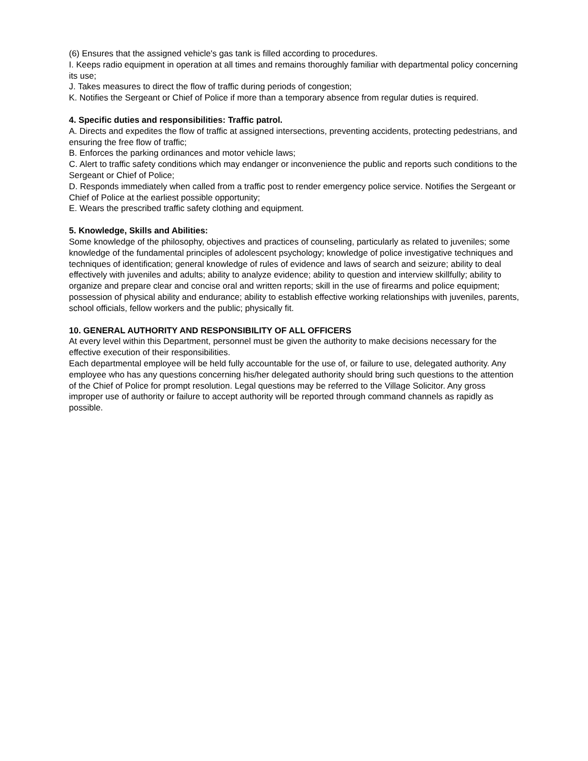(6) Ensures that the assigned vehicle's gas tank is filled according to procedures.
I. Keeps radio equipment in operation at all times and remains thoroughly familiar with departmental policy concerning its use;
J. Takes measures to direct the flow of traffic during periods of congestion;
K. Notifies the Sergeant or Chief of Police if more than a temporary absence from regular duties is required.
4. Specific duties and responsibilities: Traffic patrol.
A. Directs and expedites the flow of traffic at assigned intersections, preventing accidents, protecting pedestrians, and ensuring the free flow of traffic;
B. Enforces the parking ordinances and motor vehicle laws;
C. Alert to traffic safety conditions which may endanger or inconvenience the public and reports such conditions to the Sergeant or Chief of Police;
D. Responds immediately when called from a traffic post to render emergency police service. Notifies the Sergeant or Chief of Police at the earliest possible opportunity;
E. Wears the prescribed traffic safety clothing and equipment.
5. Knowledge, Skills and Abilities:
Some knowledge of the philosophy, objectives and practices of counseling, particularly as related to juveniles; some knowledge of the fundamental principles of adolescent psychology; knowledge of police investigative techniques and techniques of identification; general knowledge of rules of evidence and laws of search and seizure; ability to deal effectively with juveniles and adults; ability to analyze evidence; ability to question and interview skillfully; ability to organize and prepare clear and concise oral and written reports; skill in the use of firearms and police equipment; possession of physical ability and endurance; ability to establish effective working relationships with juveniles, parents, school officials, fellow workers and the public; physically fit.
10. GENERAL AUTHORITY AND RESPONSIBILITY OF ALL OFFICERS
At every level within this Department, personnel must be given the authority to make decisions necessary for the effective execution of their responsibilities.
Each departmental employee will be held fully accountable for the use of, or failure to use, delegated authority. Any employee who has any questions concerning his/her delegated authority should bring such questions to the attention of the Chief of Police for prompt resolution. Legal questions may be referred to the Village Solicitor. Any gross improper use of authority or failure to accept authority will be reported through command channels as rapidly as possible.